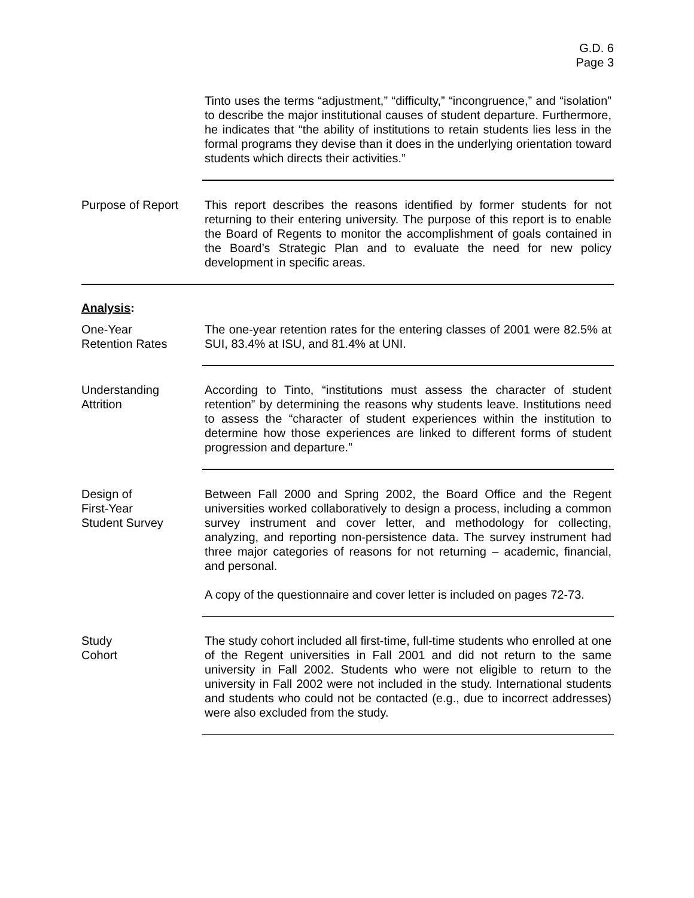G.D. 6
Page 3
Tinto uses the terms “adjustment,” “difficulty,” “incongruence,” and “isolation” to describe the major institutional causes of student departure. Furthermore, he indicates that “the ability of institutions to retain students lies less in the formal programs they devise than it does in the underlying orientation toward students which directs their activities.”
Purpose of Report This report describes the reasons identified by former students for not returning to their entering university. The purpose of this report is to enable the Board of Regents to monitor the accomplishment of goals contained in the Board’s Strategic Plan and to evaluate the need for new policy development in specific areas.
Analysis:
One-Year
Retention Rates
The one-year retention rates for the entering classes of 2001 were 82.5% at SUI, 83.4% at ISU, and 81.4% at UNI.
Understanding
Attrition
According to Tinto, “institutions must assess the character of student retention” by determining the reasons why students leave. Institutions need to assess the “character of student experiences within the institution to determine how those experiences are linked to different forms of student progression and departure.”
Design of
First-Year
Student Survey
Between Fall 2000 and Spring 2002, the Board Office and the Regent universities worked collaboratively to design a process, including a common survey instrument and cover letter, and methodology for collecting, analyzing, and reporting non-persistence data. The survey instrument had three major categories of reasons for not returning – academic, financial, and personal.
A copy of the questionnaire and cover letter is included on pages 72-73.
Study
Cohort
The study cohort included all first-time, full-time students who enrolled at one of the Regent universities in Fall 2001 and did not return to the same university in Fall 2002. Students who were not eligible to return to the university in Fall 2002 were not included in the study. International students and students who could not be contacted (e.g., due to incorrect addresses) were also excluded from the study.